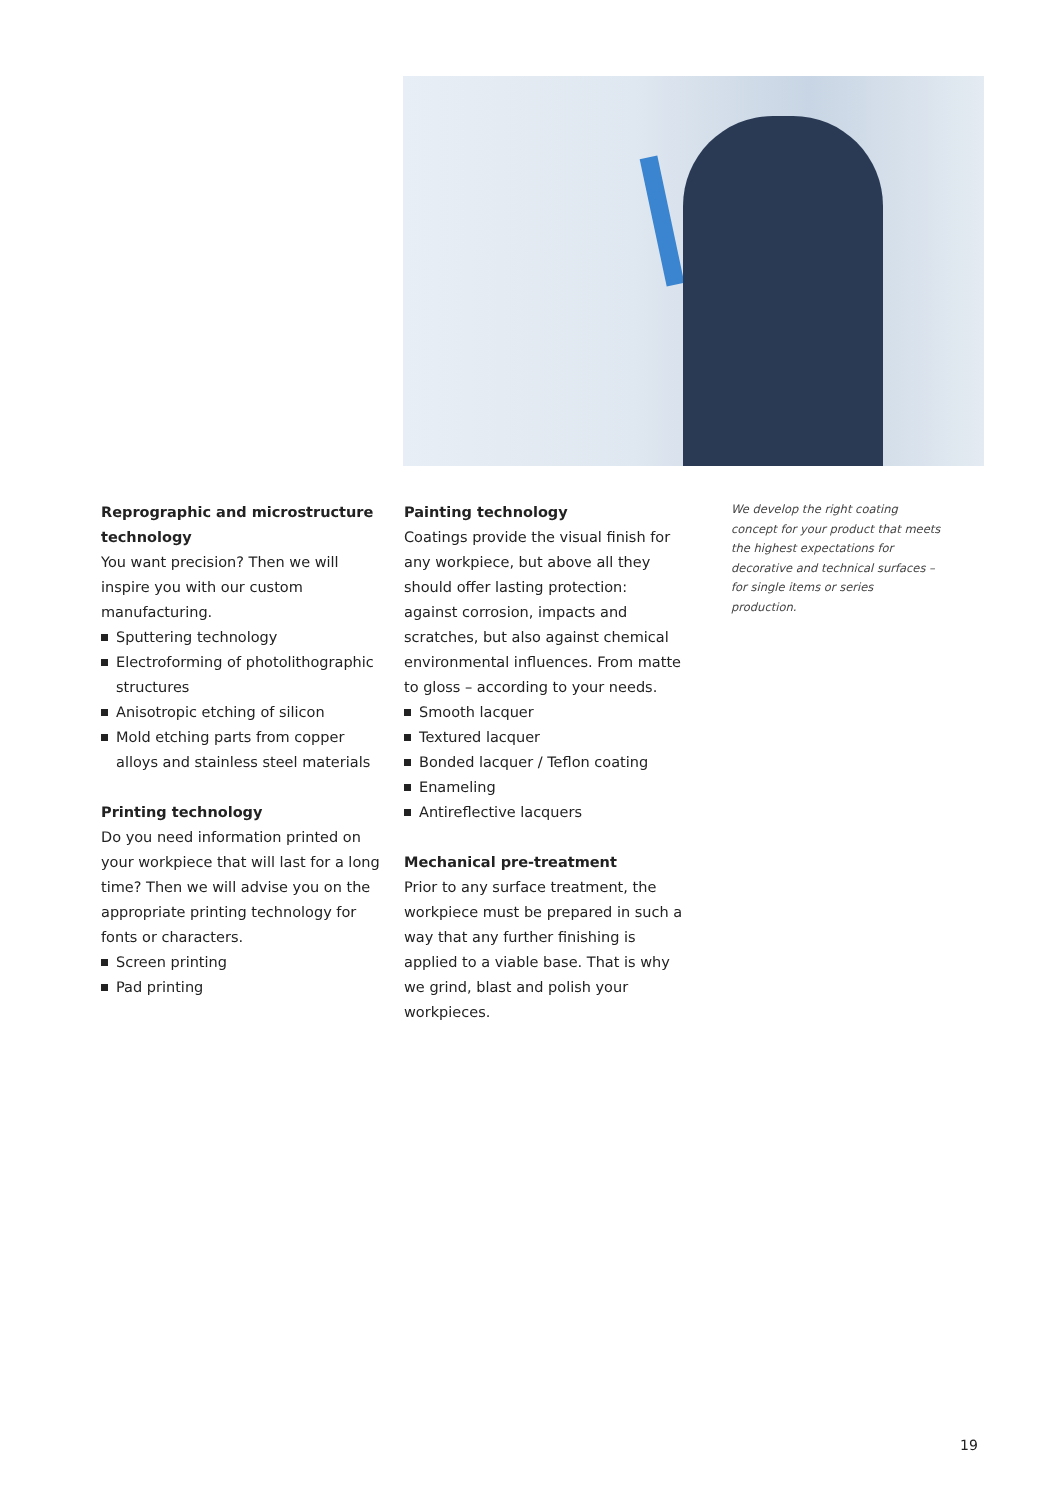Reprographic and microstructure technology
You want precision? Then we will inspire you with our custom manufacturing.
Sputtering technology
Electroforming of photolithographic structures
Anisotropic etching of silicon
Mold etching parts from copper alloys and stainless steel materials
Printing technology
Do you need information printed on your workpiece that will last for a long time? Then we will advise you on the appropriate printing technology for fonts or characters.
Screen printing
Pad printing
Painting technology
Coatings provide the visual finish for any workpiece, but above all they should offer lasting protection: against corrosion, impacts and scratches, but also against chemical environmental influences. From matte to gloss – according to your needs.
Smooth lacquer
Textured lacquer
Bonded lacquer / Teflon coating
Enameling
Antireflective lacquers
Mechanical pre-treatment
Prior to any surface treatment, the workpiece must be prepared in such a way that any further finishing is applied to a viable base. That is why we grind, blast and polish your workpieces.
We develop the right coating concept for your product that meets the highest expectations for decorative and technical surfaces – for single items or series production.
19